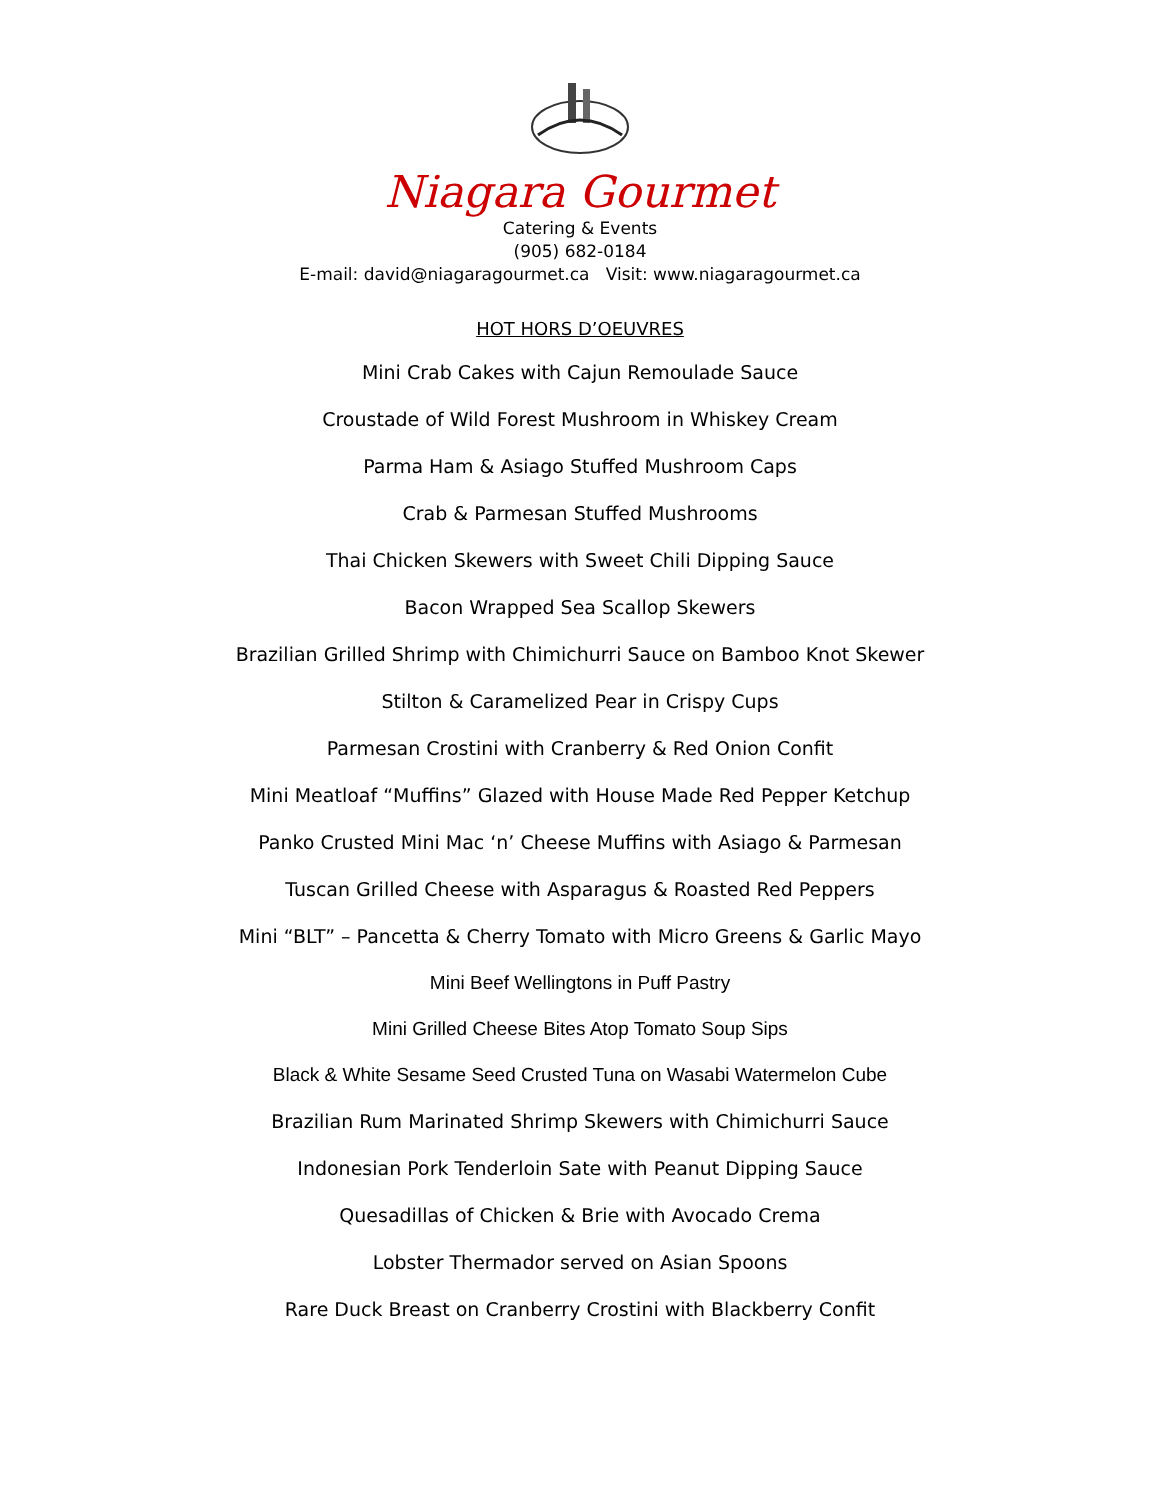Niagara Gourmet
Catering & Events
(905) 682-0184
E-mail: david@niagaragourmet.ca Visit: www.niagaragourmet.ca
HOT HORS D’OEUVRES
Mini Crab Cakes with Cajun Remoulade Sauce
Croustade of Wild Forest Mushroom in Whiskey Cream
Parma Ham & Asiago Stuffed Mushroom Caps
Crab & Parmesan Stuffed Mushrooms
Thai Chicken Skewers with Sweet Chili Dipping Sauce
Bacon Wrapped Sea Scallop Skewers
Brazilian Grilled Shrimp with Chimichurri Sauce on Bamboo Knot Skewer
Stilton & Caramelized Pear in Crispy Cups
Parmesan Crostini with Cranberry & Red Onion Confit
Mini Meatloaf “Muffins” Glazed with House Made Red Pepper Ketchup
Panko Crusted Mini Mac ‘n’ Cheese Muffins with Asiago & Parmesan
Tuscan Grilled Cheese with Asparagus & Roasted Red Peppers
Mini “BLT” – Pancetta & Cherry Tomato with Micro Greens & Garlic Mayo
Mini Beef Wellingtons in Puff Pastry
Mini Grilled Cheese Bites Atop Tomato Soup Sips
Black & White Sesame Seed Crusted Tuna on Wasabi Watermelon Cube
Brazilian Rum Marinated Shrimp Skewers with Chimichurri Sauce
Indonesian Pork Tenderloin Sate with Peanut Dipping Sauce
Quesadillas of Chicken & Brie with Avocado Crema
Lobster Thermador served on Asian Spoons
Rare Duck Breast on Cranberry Crostini with Blackberry Confit